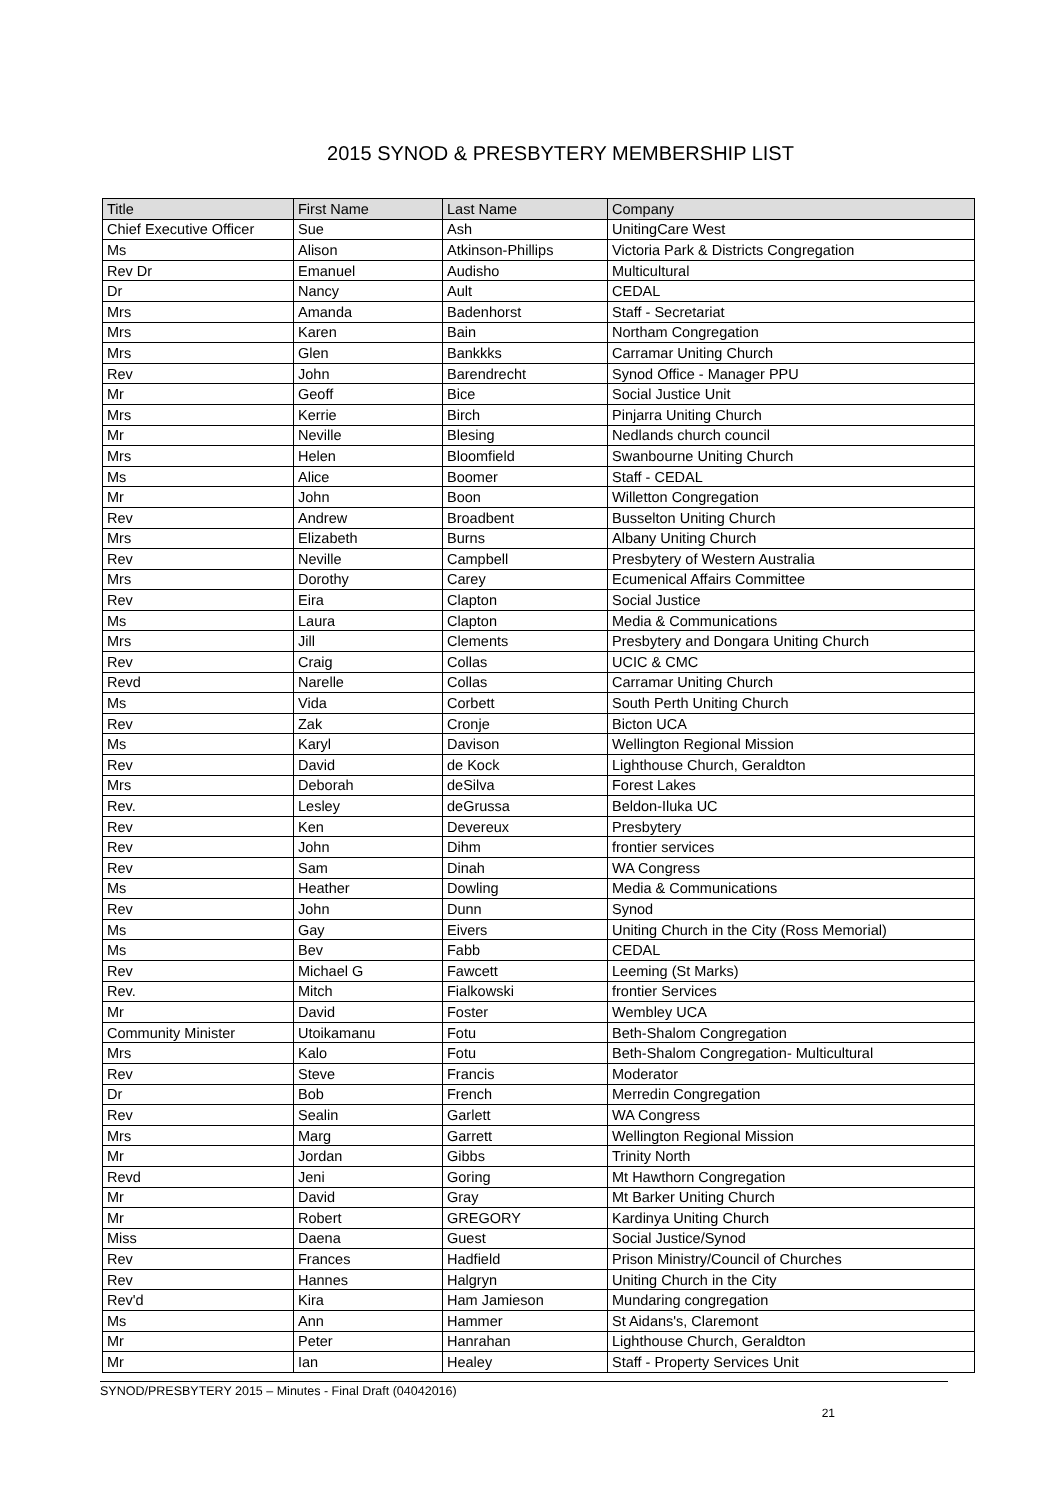2015 SYNOD & PRESBYTERY MEMBERSHIP LIST
| Title | First Name | Last Name | Company |
| --- | --- | --- | --- |
| Chief Executive Officer | Sue | Ash | UnitingCare West |
| Ms | Alison | Atkinson-Phillips | Victoria Park & Districts Congregation |
| Rev Dr | Emanuel | Audisho | Multicultural |
| Dr | Nancy | Ault | CEDAL |
| Mrs | Amanda | Badenhorst | Staff - Secretariat |
| Mrs | Karen | Bain | Northam Congregation |
| Mrs | Glen | Bankkks | Carramar Uniting Church |
| Rev | John | Barendrecht | Synod Office - Manager PPU |
| Mr | Geoff | Bice | Social Justice Unit |
| Mrs | Kerrie | Birch | Pinjarra Uniting Church |
| Mr | Neville | Blesing | Nedlands church council |
| Mrs | Helen | Bloomfield | Swanbourne Uniting Church |
| Ms | Alice | Boomer | Staff - CEDAL |
| Mr | John | Boon | Willetton Congregation |
| Rev | Andrew | Broadbent | Busselton Uniting Church |
| Mrs | Elizabeth | Burns | Albany Uniting Church |
| Rev | Neville | Campbell | Presbytery of Western Australia |
| Mrs | Dorothy | Carey | Ecumenical Affairs Committee |
| Rev | Eira | Clapton | Social Justice |
| Ms | Laura | Clapton | Media & Communications |
| Mrs | Jill | Clements | Presbytery and Dongara Uniting Church |
| Rev | Craig | Collas | UCIC & CMC |
| Revd | Narelle | Collas | Carramar Uniting Church |
| Ms | Vida | Corbett | South Perth Uniting Church |
| Rev | Zak | Cronje | Bicton UCA |
| Ms | Karyl | Davison | Wellington Regional Mission |
| Rev | David | de Kock | Lighthouse Church, Geraldton |
| Mrs | Deborah | deSilva | Forest Lakes |
| Rev. | Lesley | deGrussa | Beldon-Iluka UC |
| Rev | Ken | Devereux | Presbytery |
| Rev | John | Dihm | frontier services |
| Rev | Sam | Dinah | WA Congress |
| Ms | Heather | Dowling | Media & Communications |
| Rev | John | Dunn | Synod |
| Ms | Gay | Eivers | Uniting Church in the City (Ross Memorial) |
| Ms | Bev | Fabb | CEDAL |
| Rev | Michael G | Fawcett | Leeming (St Marks) |
| Rev. | Mitch | Fialkowski | frontier Services |
| Mr | David | Foster | Wembley UCA |
| Community Minister | Utoikamanu | Fotu | Beth-Shalom Congregation |
| Mrs | Kalo | Fotu | Beth-Shalom Congregation- Multicultural |
| Rev | Steve | Francis | Moderator |
| Dr | Bob | French | Merredin Congregation |
| Rev | Sealin | Garlett | WA Congress |
| Mrs | Marg | Garrett | Wellington Regional Mission |
| Mr | Jordan | Gibbs | Trinity North |
| Revd | Jeni | Goring | Mt Hawthorn Congregation |
| Mr | David | Gray | Mt Barker Uniting Church |
| Mr | Robert | GREGORY | Kardinya Uniting Church |
| Miss | Daena | Guest | Social Justice/Synod |
| Rev | Frances | Hadfield | Prison Ministry/Council of Churches |
| Rev | Hannes | Halgryn | Uniting Church in the City |
| Rev'd | Kira | Ham Jamieson | Mundaring congregation |
| Ms | Ann | Hammer | St Aidans's, Claremont |
| Mr | Peter | Hanrahan | Lighthouse Church, Geraldton |
| Mr | Ian | Healey | Staff - Property Services Unit |
SYNOD/PRESBYTERY 2015 – Minutes - Final Draft (04042016)
21